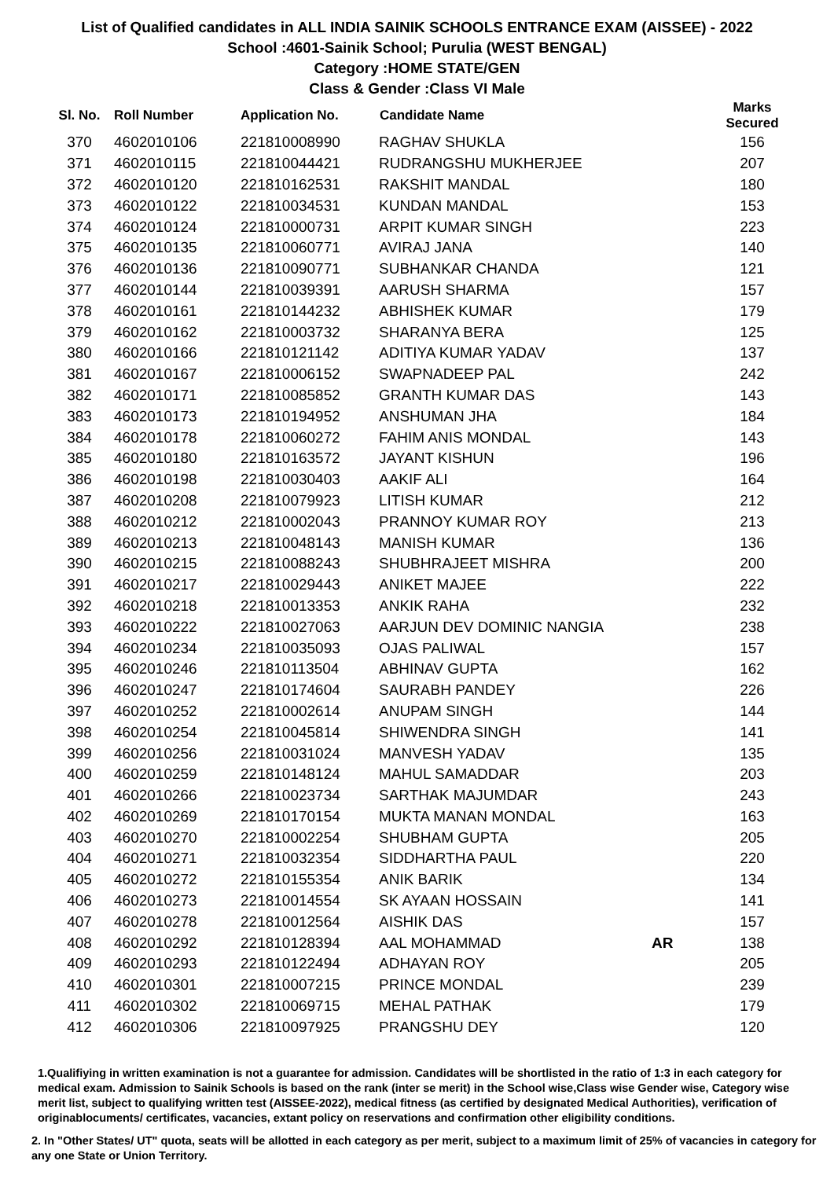List of Qualified candidates in ALL INDIA SAINIK SCHOOLS ENTRANCE EXAM (AISSEE) - 2022
School :4601-Sainik School; Purulia (WEST BENGAL)
Category :HOME STATE/GEN
Class & Gender :Class VI Male
| Sl. No. | Roll Number | Application No. | Candidate Name | | Marks Secured |
| --- | --- | --- | --- | --- | --- |
| 370 | 4602010106 | 221810008990 | RAGHAV SHUKLA | | 156 |
| 371 | 4602010115 | 221810044421 | RUDRANGSHU MUKHERJEE | | 207 |
| 372 | 4602010120 | 221810162531 | RAKSHIT MANDAL | | 180 |
| 373 | 4602010122 | 221810034531 | KUNDAN MANDAL | | 153 |
| 374 | 4602010124 | 221810000731 | ARPIT KUMAR SINGH | | 223 |
| 375 | 4602010135 | 221810060771 | AVIRAJ JANA | | 140 |
| 376 | 4602010136 | 221810090771 | SUBHANKAR CHANDA | | 121 |
| 377 | 4602010144 | 221810039391 | AARUSH SHARMA | | 157 |
| 378 | 4602010161 | 221810144232 | ABHISHEK KUMAR | | 179 |
| 379 | 4602010162 | 221810003732 | SHARANYA BERA | | 125 |
| 380 | 4602010166 | 221810121142 | ADITIYA KUMAR YADAV | | 137 |
| 381 | 4602010167 | 221810006152 | SWAPNADEEP PAL | | 242 |
| 382 | 4602010171 | 221810085852 | GRANTH KUMAR DAS | | 143 |
| 383 | 4602010173 | 221810194952 | ANSHUMAN JHA | | 184 |
| 384 | 4602010178 | 221810060272 | FAHIM ANIS MONDAL | | 143 |
| 385 | 4602010180 | 221810163572 | JAYANT KISHUN | | 196 |
| 386 | 4602010198 | 221810030403 | AAKIF ALI | | 164 |
| 387 | 4602010208 | 221810079923 | LITISH KUMAR | | 212 |
| 388 | 4602010212 | 221810002043 | PRANNOY KUMAR ROY | | 213 |
| 389 | 4602010213 | 221810048143 | MANISH KUMAR | | 136 |
| 390 | 4602010215 | 221810088243 | SHUBHRAJEET MISHRA | | 200 |
| 391 | 4602010217 | 221810029443 | ANIKET MAJEE | | 222 |
| 392 | 4602010218 | 221810013353 | ANKIK RAHA | | 232 |
| 393 | 4602010222 | 221810027063 | AARJUN DEV DOMINIC NANGIA | | 238 |
| 394 | 4602010234 | 221810035093 | OJAS PALIWAL | | 157 |
| 395 | 4602010246 | 221810113504 | ABHINAV GUPTA | | 162 |
| 396 | 4602010247 | 221810174604 | SAURABH PANDEY | | 226 |
| 397 | 4602010252 | 221810002614 | ANUPAM SINGH | | 144 |
| 398 | 4602010254 | 221810045814 | SHIWENDRA SINGH | | 141 |
| 399 | 4602010256 | 221810031024 | MANVESH YADAV | | 135 |
| 400 | 4602010259 | 221810148124 | MAHUL SAMADDAR | | 203 |
| 401 | 4602010266 | 221810023734 | SARTHAK MAJUMDAR | | 243 |
| 402 | 4602010269 | 221810170154 | MUKTA MANAN MONDAL | | 163 |
| 403 | 4602010270 | 221810002254 | SHUBHAM GUPTA | | 205 |
| 404 | 4602010271 | 221810032354 | SIDDHARTHA PAUL | | 220 |
| 405 | 4602010272 | 221810155354 | ANIK BARIK | | 134 |
| 406 | 4602010273 | 221810014554 | SK AYAAN HOSSAIN | | 141 |
| 407 | 4602010278 | 221810012564 | AISHIK DAS | | 157 |
| 408 | 4602010292 | 221810128394 | AAL MOHAMMAD | AR | 138 |
| 409 | 4602010293 | 221810122494 | ADHAYAN ROY | | 205 |
| 410 | 4602010301 | 221810007215 | PRINCE MONDAL | | 239 |
| 411 | 4602010302 | 221810069715 | MEHAL PATHAK | | 179 |
| 412 | 4602010306 | 221810097925 | PRANGSHU DEY | | 120 |
1.Qualifiying in written examination is not a guarantee for admission. Candidates will be shortlisted in the ratio of 1:3 in each category for medical exam. Admission to Sainik Schools is based on the rank (inter se merit) in the School wise,Class wise Gender wise, Category wise merit list, subject to qualifying written test (AISSEE-2022), medical fitness (as certified by designated Medical Authorities), verification of originablocuments/ certificates, vacancies, extant policy on reservations and confirmation other eligibility conditions.
2. In "Other States/ UT" quota, seats will be allotted in each category as per merit, subject to a maximum limit of 25% of vacancies in category for any one State or Union Territory.